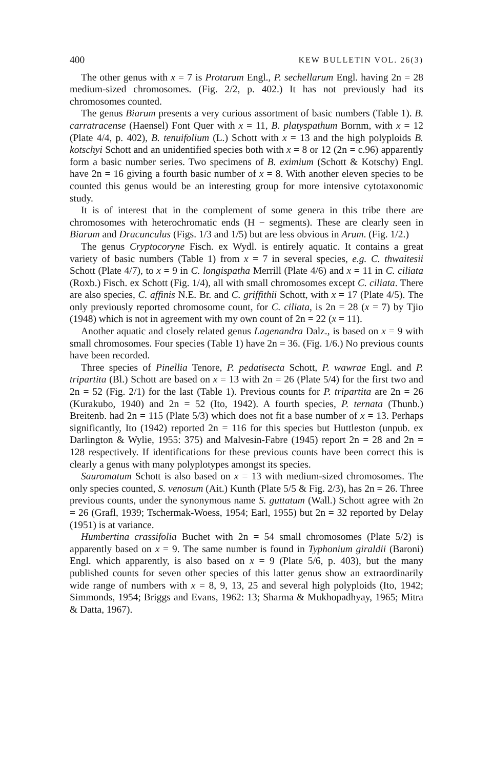400 KEW BULLETIN VOL. 26(3)
The other genus with x = 7 is Protarum Engl., P. sechellarum Engl. having 2n = 28 medium-sized chromosomes. (Fig. 2/2, p. 402.) It has not previously had its chromosomes counted.
The genus Biarum presents a very curious assortment of basic numbers (Table 1). B. carratracense (Haensel) Font Quer with x = 11, B. platyspathum Bornm, with x = 12 (Plate 4/4, p. 402), B. tenuifolium (L.) Schott with x = 13 and the high polyploids B. kotschyi Schott and an unidentified species both with x = 8 or 12 (2n = c.96) apparently form a basic number series. Two specimens of B. eximium (Schott & Kotschy) Engl. have 2n = 16 giving a fourth basic number of x = 8. With another eleven species to be counted this genus would be an interesting group for more intensive cytotaxonomic study.
It is of interest that in the complement of some genera in this tribe there are chromosomes with heterochromatic ends (H − segments). These are clearly seen in Biarum and Dracunculus (Figs. 1/3 and 1/5) but are less obvious in Arum. (Fig. 1/2.)
The genus Cryptocoryne Fisch. ex Wydl. is entirely aquatic. It contains a great variety of basic numbers (Table 1) from x = 7 in several species, e.g. C. thwaitesii Schott (Plate 4/7), to x = 9 in C. longispatha Merrill (Plate 4/6) and x = 11 in C. ciliata (Roxb.) Fisch. ex Schott (Fig. 1/4), all with small chromosomes except C. ciliata. There are also species, C. affinis N.E. Br. and C. griffithii Schott, with x = 17 (Plate 4/5). The only previously reported chromosome count, for C. ciliata, is 2n = 28 (x = 7) by Tjio (1948) which is not in agreement with my own count of 2n = 22 (x = 11).
Another aquatic and closely related genus Lagenandra Dalz., is based on x = 9 with small chromosomes. Four species (Table 1) have 2n = 36. (Fig. 1/6.) No previous counts have been recorded.
Three species of Pinellia Tenore, P. pedatisecta Schott, P. wawrae Engl. and P. tripartita (Bl.) Schott are based on x = 13 with 2n = 26 (Plate 5/4) for the first two and 2n = 52 (Fig. 2/1) for the last (Table 1). Previous counts for P. tripartita are 2n = 26 (Kurakubo, 1940) and 2n = 52 (Ito, 1942). A fourth species, P. ternata (Thunb.) Breitenb. had 2n = 115 (Plate 5/3) which does not fit a base number of x = 13. Perhaps significantly, Ito (1942) reported 2n = 116 for this species but Huttleston (unpub. ex Darlington & Wylie, 1955: 375) and Malvesin-Fabre (1945) report 2n = 28 and 2n = 128 respectively. If identifications for these previous counts have been correct this is clearly a genus with many polyplotypes amongst its species.
Sauromatum Schott is also based on x = 13 with medium-sized chromosomes. The only species counted, S. venosum (Ait.) Kunth (Plate 5/5 & Fig. 2/3), has 2n = 26. Three previous counts, under the synonymous name S. guttatum (Wall.) Schott agree with 2n = 26 (Grafl, 1939; Tschermak-Woess, 1954; Earl, 1955) but 2n = 32 reported by Delay (1951) is at variance.
Humbertina crassifolia Buchet with 2n = 54 small chromosomes (Plate 5/2) is apparently based on x = 9. The same number is found in Typhonium giraldii (Baroni) Engl. which apparently, is also based on x = 9 (Plate 5/6, p. 403), but the many published counts for seven other species of this latter genus show an extraordinarily wide range of numbers with x = 8, 9, 13, 25 and several high polyploids (Ito, 1942; Simmonds, 1954; Briggs and Evans, 1962: 13; Sharma & Mukhopadhyay, 1965; Mitra & Datta, 1967).